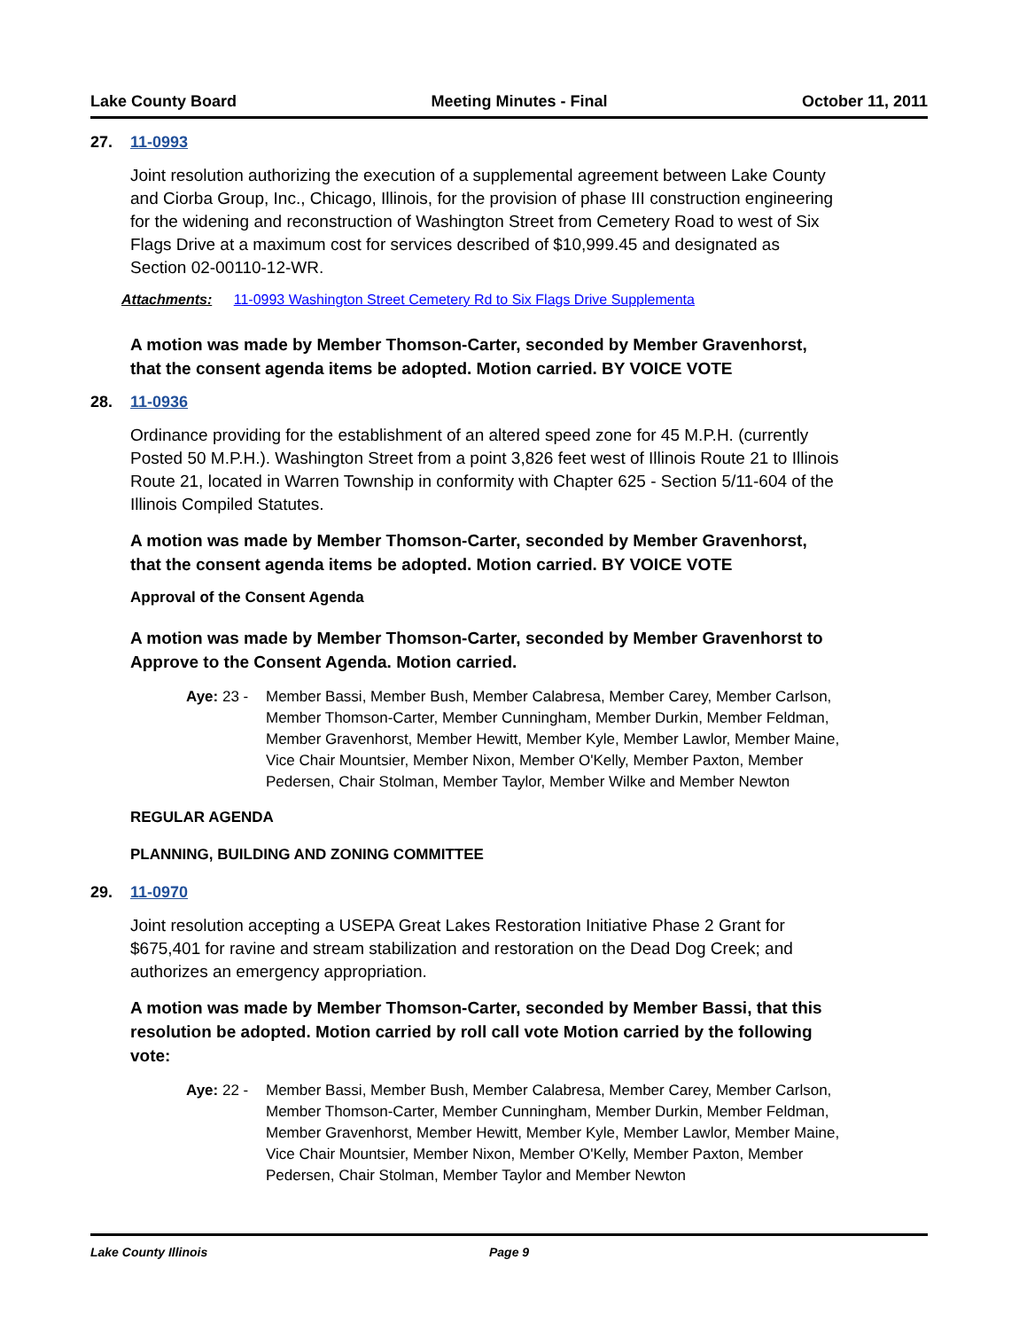Lake County Board Meeting Minutes - Final October 11, 2011
27. 11-0993
Joint resolution authorizing the execution of a supplemental agreement between Lake County and Ciorba Group, Inc., Chicago, Illinois, for the provision of phase III construction engineering for the widening and reconstruction of Washington Street from Cemetery Road to west of Six Flags Drive at a maximum cost for services described of $10,999.45 and designated as Section 02-00110-12-WR.
Attachments: 11-0993 Washington Street Cemetery Rd to Six Flags Drive Supplementa
A motion was made by Member Thomson-Carter, seconded by Member Gravenhorst, that the consent agenda items be adopted. Motion carried. BY VOICE VOTE
28. 11-0936
Ordinance providing for the establishment of an altered speed zone for 45 M.P.H. (currently Posted 50 M.P.H.). Washington Street from a point 3,826 feet west of Illinois Route 21 to Illinois Route 21, located in Warren Township in conformity with Chapter 625 - Section 5/11-604 of the Illinois Compiled Statutes.
A motion was made by Member Thomson-Carter, seconded by Member Gravenhorst, that the consent agenda items be adopted. Motion carried. BY VOICE VOTE
Approval of the Consent Agenda
A motion was made by Member Thomson-Carter, seconded by Member Gravenhorst to Approve to the Consent Agenda. Motion carried.
Aye: 23 - Member Bassi, Member Bush, Member Calabresa, Member Carey, Member Carlson, Member Thomson-Carter, Member Cunningham, Member Durkin, Member Feldman, Member Gravenhorst, Member Hewitt, Member Kyle, Member Lawlor, Member Maine, Vice Chair Mountsier, Member Nixon, Member O'Kelly, Member Paxton, Member Pedersen, Chair Stolman, Member Taylor, Member Wilke and Member Newton
REGULAR AGENDA
PLANNING, BUILDING AND ZONING COMMITTEE
29. 11-0970
Joint resolution accepting a USEPA Great Lakes Restoration Initiative Phase 2 Grant for $675,401 for ravine and stream stabilization and restoration on the Dead Dog Creek; and authorizes an emergency appropriation.
A motion was made by Member Thomson-Carter, seconded by Member Bassi, that this resolution be adopted. Motion carried by roll call vote Motion carried by the following vote:
Aye: 22 - Member Bassi, Member Bush, Member Calabresa, Member Carey, Member Carlson, Member Thomson-Carter, Member Cunningham, Member Durkin, Member Feldman, Member Gravenhorst, Member Hewitt, Member Kyle, Member Lawlor, Member Maine, Vice Chair Mountsier, Member Nixon, Member O'Kelly, Member Paxton, Member Pedersen, Chair Stolman, Member Taylor and Member Newton
Lake County Illinois Page 9